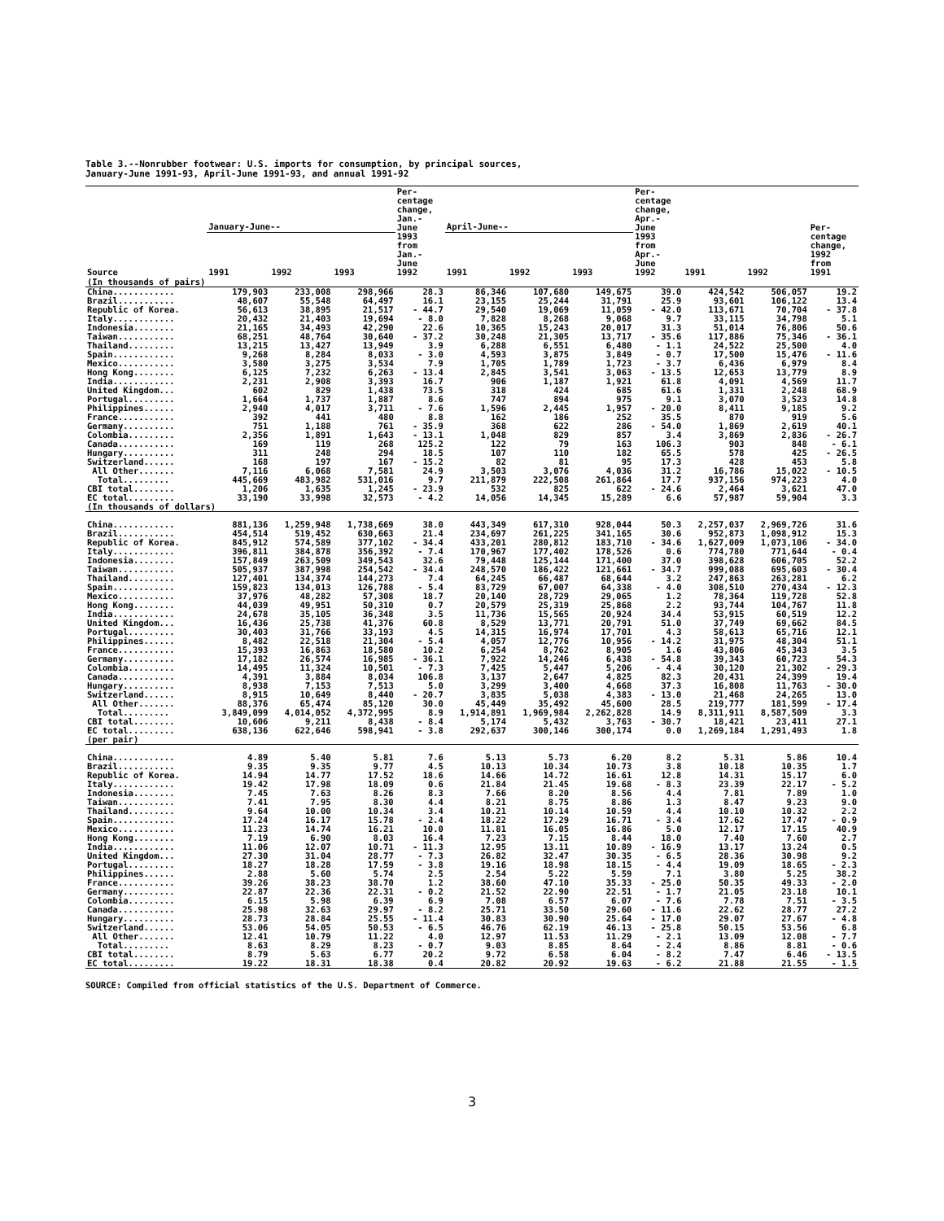Table 3.--Nonrubber footwear: U.S. imports for consumption, by principal sources,
January-June 1991-93, April-June 1991-93, and annual 1991-92
| Source | January-June-- | | | Per- centage change, Jan.- June 1993 from Jan.- June 1992 | April-June-- | | | Per- centage change, Apr.- June 1993 from Apr.- June 1992 | 1991 | 1992 | Per- centage change, 1992 from 1991 |
| --- | --- | --- | --- | --- | --- | --- | --- | --- | --- | --- | --- |
| | 1991 | 1992 | 1993 | | 1991 | 1992 | 1993 | | | | |
| (In thousands of pairs) | | | | | | | | | | | |
| China............ | 179,903 | 233,008 | 298,966 | 28.3 | 86,346 | 107,680 | 149,675 | 39.0 | 424,542 | 506,057 | 19.2 |
| Brazil........... | 48,607 | 55,548 | 64,497 | 16.1 | 23,155 | 25,244 | 31,791 | 25.9 | 93,601 | 106,122 | 13.4 |
| Republic of Korea. | 56,613 | 38,895 | 21,517 | - 44.7 | 29,540 | 19,069 | 11,059 | - 42.0 | 113,671 | 70,704 | - 37.8 |
| Italy............ | 20,432 | 21,403 | 19,694 | - 8.0 | 7,828 | 8,268 | 9,068 | 9.7 | 33,115 | 34,798 | 5.1 |
| Indonesia........ | 21,165 | 34,493 | 42,290 | 22.6 | 10,365 | 15,243 | 20,017 | 31.3 | 51,014 | 76,806 | 50.6 |
| Taiwan........... | 68,251 | 48,764 | 30,640 | - 37.2 | 30,248 | 21,305 | 13,717 | - 35.6 | 117,886 | 75,346 | - 36.1 |
| Thailand......... | 13,215 | 13,427 | 13,949 | 3.9 | 6,288 | 6,551 | 6,480 | - 1.1 | 24,522 | 25,500 | 4.0 |
| Spain............ | 9,268 | 8,284 | 8,033 | - 3.0 | 4,593 | 3,875 | 3,849 | - 0.7 | 17,500 | 15,476 | - 11.6 |
| Mexico........... | 3,580 | 3,275 | 3,534 | 7.9 | 1,705 | 1,789 | 1,723 | - 3.7 | 6,436 | 6,979 | 8.4 |
| Hong Kong........ | 6,125 | 7,232 | 6,263 | - 13.4 | 2,845 | 3,541 | 3,063 | - 13.5 | 12,653 | 13,779 | 8.9 |
| India............ | 2,231 | 2,908 | 3,393 | 16.7 | 906 | 1,187 | 1,921 | 61.8 | 4,091 | 4,569 | 11.7 |
| United Kingdom... | 602 | 829 | 1,438 | 73.5 | 318 | 424 | 685 | 61.6 | 1,331 | 2,248 | 68.9 |
| Portugal......... | 1,664 | 1,737 | 1,887 | 8.6 | 747 | 894 | 975 | 9.1 | 3,070 | 3,523 | 14.8 |
| Philippines...... | 2,940 | 4,017 | 3,711 | - 7.6 | 1,596 | 2,445 | 1,957 | - 20.0 | 8,411 | 9,185 | 9.2 |
| France........... | 392 | 441 | 480 | 8.8 | 162 | 186 | 252 | 35.5 | 870 | 919 | 5.6 |
| Germany.......... | 751 | 1,188 | 761 | - 35.9 | 368 | 622 | 286 | - 54.0 | 1,869 | 2,619 | 40.1 |
| Colombia......... | 2,356 | 1,891 | 1,643 | - 13.1 | 1,048 | 829 | 857 | 3.4 | 3,869 | 2,836 | - 26.7 |
| Canada........... | 169 | 119 | 268 | 125.2 | 122 | 79 | 163 | 106.3 | 903 | 848 | - 6.1 |
| Hungary.......... | 311 | 248 | 294 | 18.5 | 107 | 110 | 182 | 65.5 | 578 | 425 | - 26.5 |
| Switzerland...... | 168 | 197 | 167 | - 15.2 | 82 | 81 | 95 | 17.3 | 428 | 453 | 5.8 |
| All Other....... | 7,116 | 6,068 | 7,581 | 24.9 | 3,503 | 3,076 | 4,036 | 31.2 | 16,786 | 15,022 | - 10.5 |
| Total......... | 445,669 | 483,982 | 531,016 | 9.7 | 211,879 | 222,508 | 261,864 | 17.7 | 937,156 | 974,223 | 4.0 |
| CBI total........ | 1,206 | 1,635 | 1,245 | - 23.9 | 532 | 825 | 622 | - 24.6 | 2,464 | 3,621 | 47.0 |
| EC total......... | 33,190 | 33,998 | 32,573 | - 4.2 | 14,056 | 14,345 | 15,289 | 6.6 | 57,987 | 59,904 | 3.3 |
| (In thousands of dollars) | | | | | | | | | | | |
| China............ | 881,136 | 1,259,948 | 1,738,669 | 38.0 | 443,349 | 617,310 | 928,044 | 50.3 | 2,257,037 | 2,969,726 | 31.6 |
| Brazil........... | 454,514 | 519,452 | 630,663 | 21.4 | 234,697 | 261,225 | 341,165 | 30.6 | 952,873 | 1,098,912 | 15.3 |
| Republic of Korea. | 845,912 | 574,589 | 377,102 | - 34.4 | 433,201 | 280,812 | 183,710 | - 34.6 | 1,627,009 | 1,073,106 | - 34.0 |
| Italy............ | 396,811 | 384,878 | 356,392 | - 7.4 | 170,967 | 177,402 | 178,526 | 0.6 | 774,780 | 771,644 | - 0.4 |
| Indonesia........ | 157,849 | 263,509 | 349,543 | 32.6 | 79,448 | 125,144 | 171,400 | 37.0 | 398,628 | 606,705 | 52.2 |
| Taiwan........... | 505,937 | 387,998 | 254,542 | - 34.4 | 248,570 | 186,422 | 121,661 | - 34.7 | 999,088 | 695,603 | - 30.4 |
| Thailand......... | 127,401 | 134,374 | 144,273 | 7.4 | 64,245 | 66,487 | 68,644 | 3.2 | 247,863 | 263,281 | 6.2 |
| Spain............ | 159,823 | 134,013 | 126,788 | - 5.4 | 83,729 | 67,007 | 64,338 | - 4.0 | 308,510 | 270,434 | - 12.3 |
| Mexico........... | 37,976 | 48,282 | 57,308 | 18.7 | 20,140 | 28,729 | 29,065 | 1.2 | 78,364 | 119,728 | 52.8 |
| Hong Kong........ | 44,039 | 49,951 | 50,310 | 0.7 | 20,579 | 25,319 | 25,868 | 2.2 | 93,744 | 104,767 | 11.8 |
| India............ | 24,678 | 35,105 | 36,348 | 3.5 | 11,736 | 15,565 | 20,924 | 34.4 | 53,915 | 60,519 | 12.2 |
| United Kingdom... | 16,436 | 25,738 | 41,376 | 60.8 | 8,529 | 13,771 | 20,791 | 51.0 | 37,749 | 69,662 | 84.5 |
| Portugal......... | 30,403 | 31,766 | 33,193 | 4.5 | 14,315 | 16,974 | 17,701 | 4.3 | 58,613 | 65,716 | 12.1 |
| Philippines...... | 8,482 | 22,518 | 21,304 | - 5.4 | 4,057 | 12,776 | 10,956 | - 14.2 | 31,975 | 48,304 | 51.1 |
| France........... | 15,393 | 16,863 | 18,580 | 10.2 | 6,254 | 8,762 | 8,905 | 1.6 | 43,806 | 45,343 | 3.5 |
| Germany.......... | 17,182 | 26,574 | 16,985 | - 36.1 | 7,922 | 14,246 | 6,438 | - 54.8 | 39,343 | 60,723 | 54.3 |
| Colombia......... | 14,495 | 11,324 | 10,501 | - 7.3 | 7,425 | 5,447 | 5,206 | - 4.4 | 30,120 | 21,302 | - 29.3 |
| Canada........... | 4,391 | 3,884 | 8,034 | 106.8 | 3,137 | 2,647 | 4,825 | 82.3 | 20,431 | 24,399 | 19.4 |
| Hungary.......... | 8,938 | 7,153 | 7,513 | 5.0 | 3,299 | 3,400 | 4,668 | 37.3 | 16,808 | 11,763 | - 30.0 |
| Switzerland...... | 8,915 | 10,649 | 8,440 | - 20.7 | 3,835 | 5,038 | 4,383 | - 13.0 | 21,468 | 24,265 | 13.0 |
| All Other....... | 88,376 | 65,474 | 85,120 | 30.0 | 45,449 | 35,492 | 45,600 | 28.5 | 219,777 | 181,599 | - 17.4 |
| Total......... | 3,849,099 | 4,014,052 | 4,372,995 | 8.9 | 1,914,891 | 1,969,984 | 2,262,828 | 14.9 | 8,311,911 | 8,587,509 | 3.3 |
| CBI total........ | 10,606 | 9,211 | 8,438 | - 8.4 | 5,174 | 5,432 | 3,763 | - 30.7 | 18,421 | 23,411 | 27.1 |
| EC total......... | 638,136 | 622,646 | 598,941 | - 3.8 | 292,637 | 300,146 | 300,174 | 0.0 | 1,269,184 | 1,291,493 | 1.8 |
| (per pair) | | | | | | | | | | | |
| China............ | 4.89 | 5.40 | 5.81 | 7.6 | 5.13 | 5.73 | 6.20 | 8.2 | 5.31 | 5.86 | 10.4 |
| Brazil........... | 9.35 | 9.35 | 9.77 | 4.5 | 10.13 | 10.34 | 10.73 | 3.8 | 10.18 | 10.35 | 1.7 |
| Republic of Korea. | 14.94 | 14.77 | 17.52 | 18.6 | 14.66 | 14.72 | 16.61 | 12.8 | 14.31 | 15.17 | 6.0 |
| Italy............ | 19.42 | 17.98 | 18.09 | 0.6 | 21.84 | 21.45 | 19.68 | - 8.3 | 23.39 | 22.17 | - 5.2 |
| Indonesia........ | 7.45 | 7.63 | 8.26 | 8.3 | 7.66 | 8.20 | 8.56 | 4.4 | 7.81 | 7.89 | 1.0 |
| Taiwan........... | 7.41 | 7.95 | 8.30 | 4.4 | 8.21 | 8.75 | 8.86 | 1.3 | 8.47 | 9.23 | 9.0 |
| Thailand......... | 9.64 | 10.00 | 10.34 | 3.4 | 10.21 | 10.14 | 10.59 | 4.4 | 10.10 | 10.32 | 2.2 |
| Spain............ | 17.24 | 16.17 | 15.78 | - 2.4 | 18.22 | 17.29 | 16.71 | - 3.4 | 17.62 | 17.47 | - 0.9 |
| Mexico........... | 11.23 | 14.74 | 16.21 | 10.0 | 11.81 | 16.05 | 16.86 | 5.0 | 12.17 | 17.15 | 40.9 |
| Hong Kong........ | 7.19 | 6.90 | 8.03 | 16.4 | 7.23 | 7.15 | 8.44 | 18.0 | 7.40 | 7.60 | 2.7 |
| India............ | 11.06 | 12.07 | 10.71 | - 11.3 | 12.95 | 13.11 | 10.89 | - 16.9 | 13.17 | 13.24 | 0.5 |
| United Kingdom... | 27.30 | 31.04 | 28.77 | - 7.3 | 26.82 | 32.47 | 30.35 | - 6.5 | 28.36 | 30.98 | 9.2 |
| Portugal......... | 18.27 | 18.28 | 17.59 | - 3.8 | 19.16 | 18.98 | 18.15 | - 4.4 | 19.09 | 18.65 | - 2.3 |
| Philippines...... | 2.88 | 5.60 | 5.74 | 2.5 | 2.54 | 5.22 | 5.59 | 7.1 | 3.80 | 5.25 | 38.2 |
| France........... | 39.26 | 38.23 | 38.70 | 1.2 | 38.60 | 47.10 | 35.33 | - 25.0 | 50.35 | 49.33 | - 2.0 |
| Germany.......... | 22.87 | 22.36 | 22.31 | - 0.2 | 21.52 | 22.90 | 22.51 | - 1.7 | 21.05 | 23.18 | 10.1 |
| Colombia......... | 6.15 | 5.98 | 6.39 | 6.9 | 7.08 | 6.57 | 6.07 | - 7.6 | 7.78 | 7.51 | - 3.5 |
| Canada........... | 25.98 | 32.63 | 29.97 | - 8.2 | 25.71 | 33.50 | 29.60 | - 11.6 | 22.62 | 28.77 | 27.2 |
| Hungary.......... | 28.73 | 28.84 | 25.55 | - 11.4 | 30.83 | 30.90 | 25.64 | - 17.0 | 29.07 | 27.67 | - 4.8 |
| Switzerland...... | 53.06 | 54.05 | 50.53 | - 6.5 | 46.76 | 62.19 | 46.13 | - 25.8 | 50.15 | 53.56 | 6.8 |
| All Other....... | 12.41 | 10.79 | 11.22 | 4.0 | 12.97 | 11.53 | 11.29 | - 2.1 | 13.09 | 12.08 | - 7.7 |
| Total......... | 8.63 | 8.29 | 8.23 | - 0.7 | 9.03 | 8.85 | 8.64 | - 2.4 | 8.86 | 8.81 | - 0.6 |
| CBI total........ | 8.79 | 5.63 | 6.77 | 20.2 | 9.72 | 6.58 | 6.04 | - 8.2 | 7.47 | 6.46 | - 13.5 |
| EC total......... | 19.22 | 18.31 | 18.38 | 0.4 | 20.82 | 20.92 | 19.63 | - 6.2 | 21.88 | 21.55 | - 1.5 |
SOURCE: Compiled from official statistics of the U.S. Department of Commerce.
3